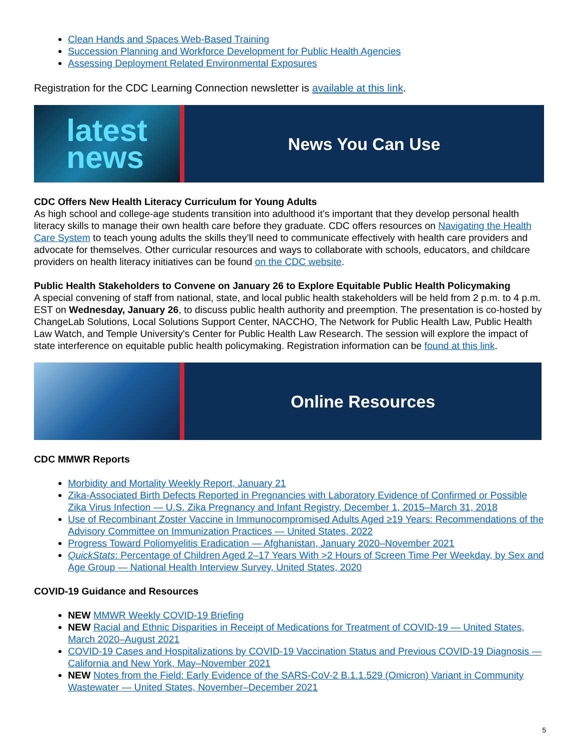Clean Hands and Spaces Web-Based Training
Succession Planning and Workforce Development for Public Health Agencies
Assessing Deployment Related Environmental Exposures
Registration for the CDC Learning Connection newsletter is available at this link.
latest
news
News You Can Use
CDC Offers New Health Literacy Curriculum for Young Adults
As high school and college-age students transition into adulthood it’s important that they develop personal health literacy skills to manage their own health care before they graduate. CDC offers resources on Navigating the Health Care System to teach young adults the skills they’ll need to communicate effectively with health care providers and advocate for themselves. Other curricular resources and ways to collaborate with schools, educators, and childcare providers on health literacy initiatives can be found on the CDC website.
Public Health Stakeholders to Convene on January 26 to Explore Equitable Public Health Policymaking
A special convening of staff from national, state, and local public health stakeholders will be held from 2 p.m. to 4 p.m. EST on Wednesday, January 26, to discuss public health authority and preemption. The presentation is co-hosted by ChangeLab Solutions, Local Solutions Support Center, NACCHO, The Network for Public Health Law, Public Health Law Watch, and Temple University's Center for Public Health Law Research. The session will explore the impact of state interference on equitable public health policymaking. Registration information can be found at this link.
Online Resources
CDC MMWR Reports
Morbidity and Mortality Weekly Report, January 21
Zika-Associated Birth Defects Reported in Pregnancies with Laboratory Evidence of Confirmed or Possible Zika Virus Infection — U.S. Zika Pregnancy and Infant Registry, December 1, 2015–March 31, 2018
Use of Recombinant Zoster Vaccine in Immunocompromised Adults Aged ≥19 Years: Recommendations of the Advisory Committee on Immunization Practices — United States, 2022
Progress Toward Poliomyelitis Eradication — Afghanistan, January 2020–November 2021
QuickStats: Percentage of Children Aged 2–17 Years With >2 Hours of Screen Time Per Weekday, by Sex and Age Group — National Health Interview Survey, United States, 2020
COVID-19 Guidance and Resources
NEW MMWR Weekly COVID-19 Briefing
NEW Racial and Ethnic Disparities in Receipt of Medications for Treatment of COVID-19 — United States, March 2020–August 2021
COVID-19 Cases and Hospitalizations by COVID-19 Vaccination Status and Previous COVID-19 Diagnosis — California and New York, May–November 2021
NEW Notes from the Field: Early Evidence of the SARS-CoV-2 B.1.1.529 (Omicron) Variant in Community Wastewater — United States, November–December 2021
5